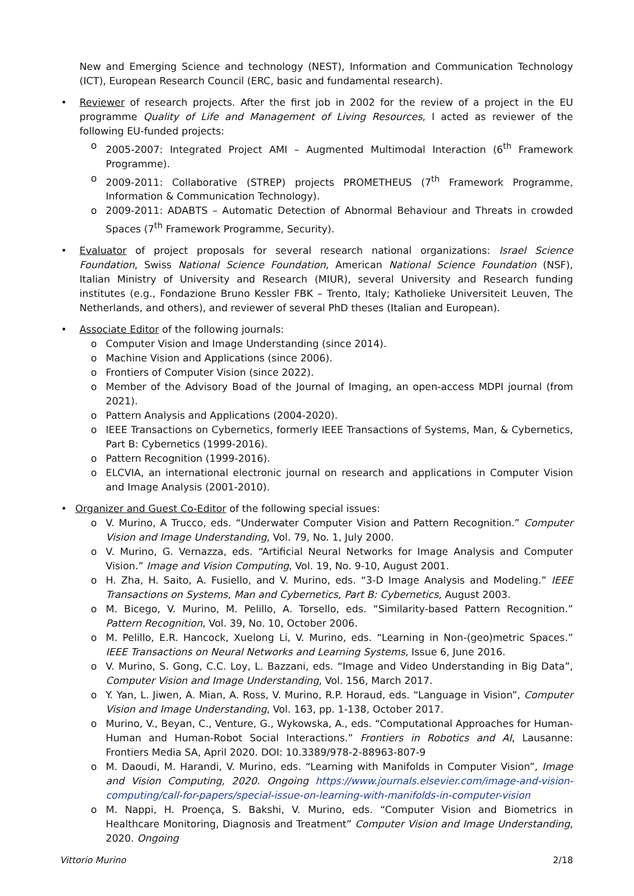New and Emerging Science and technology (NEST), Information and Communication Technology (ICT), European Research Council (ERC, basic and fundamental research).
• Reviewer of research projects. After the first job in 2002 for the review of a project in the EU programme Quality of Life and Management of Living Resources, I acted as reviewer of the following EU-funded projects:
o 2005-2007: Integrated Project AMI – Augmented Multimodal Interaction (6<sup>th</sup> Framework Programme).
o 2009-2011: Collaborative (STREP) projects PROMETHEUS (7<sup>th</sup> Framework Programme, Information & Communication Technology).
o 2009-2011: ADABTS – Automatic Detection of Abnormal Behaviour and Threats in crowded Spaces (7<sup>th</sup> Framework Programme, Security).
• Evaluator of project proposals for several research national organizations: Israel Science Foundation, Swiss National Science Foundation, American National Science Foundation (NSF), Italian Ministry of University and Research (MIUR), several University and Research funding institutes (e.g., Fondazione Bruno Kessler FBK – Trento, Italy; Katholieke Universiteit Leuven, The Netherlands, and others), and reviewer of several PhD theses (Italian and European).
• Associate Editor of the following journals:
o Computer Vision and Image Understanding (since 2014).
o Machine Vision and Applications (since 2006).
o Frontiers of Computer Vision (since 2022).
o Member of the Advisory Boad of the Journal of Imaging, an open-access MDPI journal (from 2021).
o Pattern Analysis and Applications (2004-2020).
o IEEE Transactions on Cybernetics, formerly IEEE Transactions of Systems, Man, & Cybernetics, Part B: Cybernetics (1999-2016).
o Pattern Recognition (1999-2016).
o ELCVIA, an international electronic journal on research and applications in Computer Vision and Image Analysis (2001-2010).
• Organizer and Guest Co-Editor of the following special issues:
o V. Murino, A Trucco, eds. “Underwater Computer Vision and Pattern Recognition.” Computer Vision and Image Understanding, Vol. 79, No. 1, July 2000.
o V. Murino, G. Vernazza, eds. “Artificial Neural Networks for Image Analysis and Computer Vision.” Image and Vision Computing, Vol. 19, No. 9-10, August 2001.
o H. Zha, H. Saito, A. Fusiello, and V. Murino, eds. “3-D Image Analysis and Modeling.” IEEE Transactions on Systems, Man and Cybernetics, Part B: Cybernetics, August 2003.
o M. Bicego, V. Murino, M. Pelillo, A. Torsello, eds. “Similarity-based Pattern Recognition.” Pattern Recognition, Vol. 39, No. 10, October 2006.
o M. Pelillo, E.R. Hancock, Xuelong Li, V. Murino, eds. “Learning in Non-(geo)metric Spaces.” IEEE Transactions on Neural Networks and Learning Systems, Issue 6, June 2016.
o V. Murino, S. Gong, C.C. Loy, L. Bazzani, eds. “Image and Video Understanding in Big Data”, Computer Vision and Image Understanding, Vol. 156, March 2017.
o Y. Yan, L. Jiwen, A. Mian, A. Ross, V. Murino, R.P. Horaud, eds. “Language in Vision”, Computer Vision and Image Understanding, Vol. 163, pp. 1-138, October 2017.
o Murino, V., Beyan, C., Venture, G., Wykowska, A., eds. “Computational Approaches for Human-Human and Human-Robot Social Interactions.” Frontiers in Robotics and AI, Lausanne: Frontiers Media SA, April 2020. DOI: 10.3389/978-2-88963-807-9
o M. Daoudi, M. Harandi, V. Murino, eds. “Learning with Manifolds in Computer Vision”, Image and Vision Computing, 2020. Ongoing https://www.journals.elsevier.com/image-and-vision-computing/call-for-papers/special-issue-on-learning-with-manifolds-in-computer-vision
o M. Nappi, H. Proença, S. Bakshi, V. Murino, eds. “Computer Vision and Biometrics in Healthcare Monitoring, Diagnosis and Treatment” Computer Vision and Image Understanding, 2020. Ongoing
Vittorio Murino 2/18